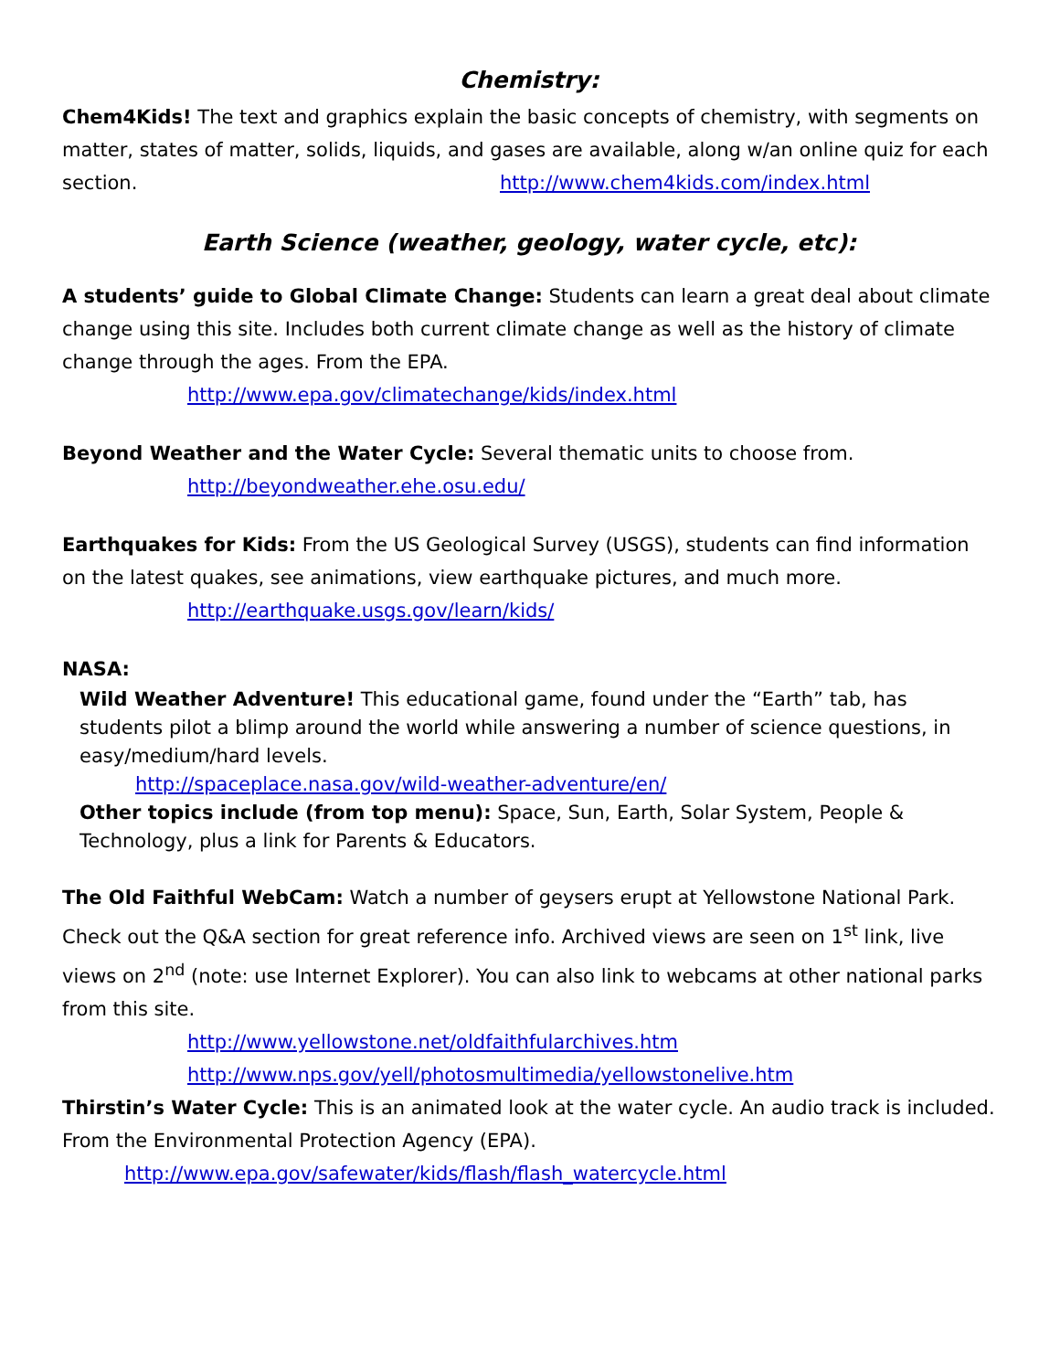Chemistry:
Chem4Kids! The text and graphics explain the basic concepts of chemistry, with segments on matter, states of matter, solids, liquids, and gases are available, along w/an online quiz for each section. http://www.chem4kids.com/index.html
Earth Science (weather, geology, water cycle, etc):
A students’ guide to Global Climate Change: Students can learn a great deal about climate change using this site. Includes both current climate change as well as the history of climate change through the ages. From the EPA.
http://www.epa.gov/climatechange/kids/index.html
Beyond Weather and the Water Cycle: Several thematic units to choose from.
http://beyondweather.ehe.osu.edu/
Earthquakes for Kids: From the US Geological Survey (USGS), students can find information on the latest quakes, see animations, view earthquake pictures, and much more.
http://earthquake.usgs.gov/learn/kids/
NASA:
Wild Weather Adventure! This educational game, found under the “Earth” tab, has students pilot a blimp around the world while answering a number of science questions, in easy/medium/hard levels.
http://spaceplace.nasa.gov/wild-weather-adventure/en/
Other topics include (from top menu): Space, Sun, Earth, Solar System, People & Technology, plus a link for Parents & Educators.
The Old Faithful WebCam: Watch a number of geysers erupt at Yellowstone National Park. Check out the Q&A section for great reference info. Archived views are seen on 1<sup>st</sup> link, live views on 2<sup>nd</sup> (note: use Internet Explorer). You can also link to webcams at other national parks from this site.
http://www.yellowstone.net/oldfaithfularchives.htm
http://www.nps.gov/yell/photosmultimedia/yellowstonelive.htm
Thirstin’s Water Cycle: This is an animated look at the water cycle. An audio track is included. From the Environmental Protection Agency (EPA).
http://www.epa.gov/safewater/kids/flash/flash_watercycle.html